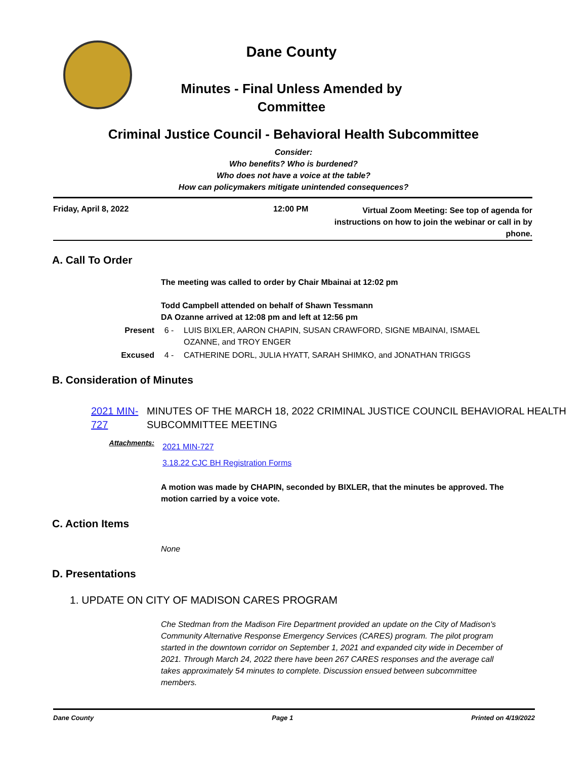Dane County
Minutes - Final Unless Amended by Committee
Criminal Justice Council - Behavioral Health Subcommittee
Consider:
Who benefits? Who is burdened?
Who does not have a voice at the table?
How can policymakers mitigate unintended consequences?
Friday, April 8, 2022 12:00 PM
Virtual Zoom Meeting: See top of agenda for instructions on how to join the webinar or call in by phone.
A. Call To Order
The meeting was called to order by Chair Mbainai at 12:02 pm
Todd Campbell attended on behalf of Shawn Tessmann
DA Ozanne arrived at 12:08 pm and left at 12:56 pm
Present 6 - LUIS BIXLER, AARON CHAPIN, SUSAN CRAWFORD, SIGNE MBAINAI, ISMAEL OZANNE, and TROY ENGER
Excused 4 - CATHERINE DORL, JULIA HYATT, SARAH SHIMKO, and JONATHAN TRIGGS
B. Consideration of Minutes
2021 MIN-727
MINUTES OF THE MARCH 18, 2022 CRIMINAL JUSTICE COUNCIL BEHAVIORAL HEALTH SUBCOMMITTEE MEETING
Attachments:
2021 MIN-727
3.18.22 CJC BH Registration Forms
A motion was made by CHAPIN, seconded by BIXLER, that the minutes be approved. The motion carried by a voice vote.
C. Action Items
None
D. Presentations
1. UPDATE ON CITY OF MADISON CARES PROGRAM
Che Stedman from the Madison Fire Department provided an update on the City of Madison's Community Alternative Response Emergency Services (CARES) program. The pilot program started in the downtown corridor on September 1, 2021 and expanded city wide in December of 2021. Through March 24, 2022 there have been 267 CARES responses and the average call takes approximately 54 minutes to complete. Discussion ensued between subcommittee members.
Dane County Page 1 Printed on 4/19/2022